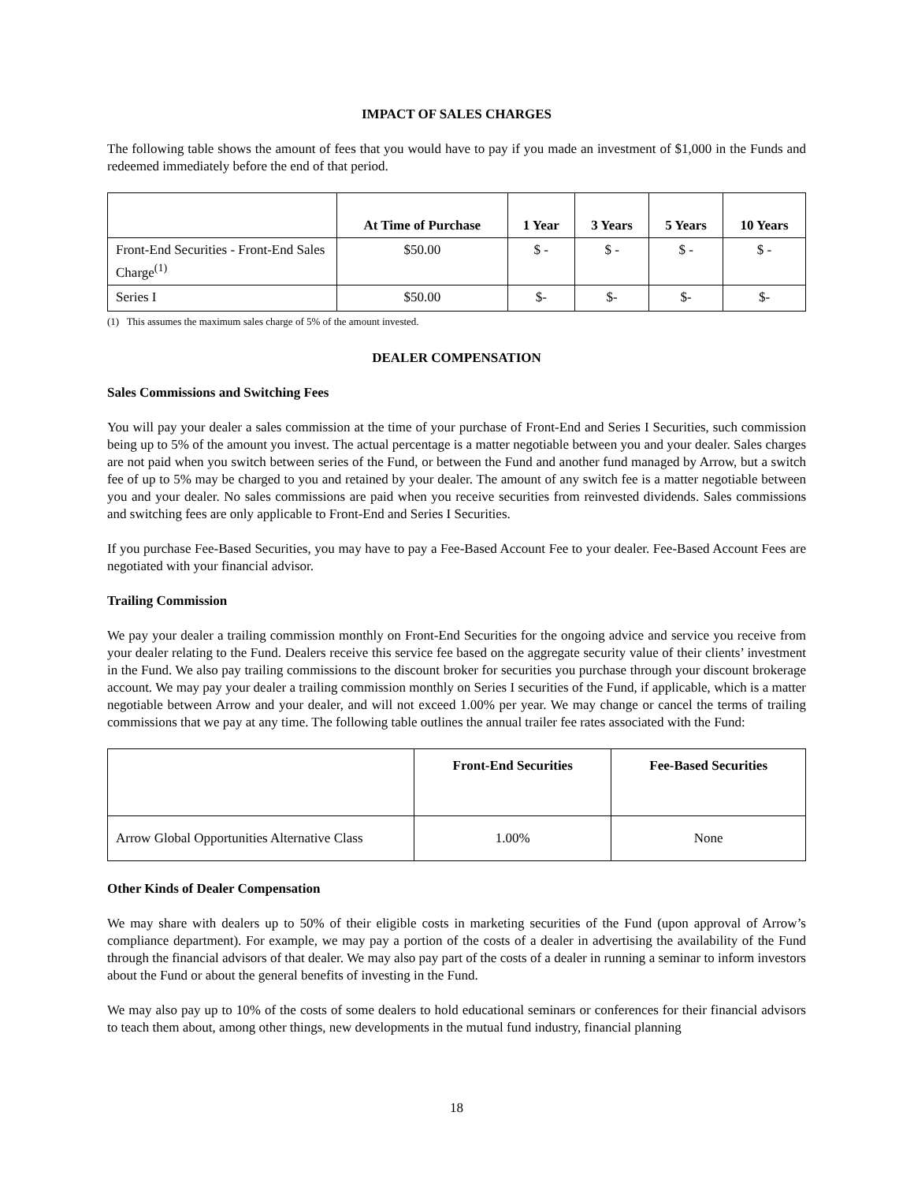IMPACT OF SALES CHARGES
The following table shows the amount of fees that you would have to pay if you made an investment of $1,000 in the Funds and redeemed immediately before the end of that period.
| | At Time of Purchase | 1 Year | 3 Years | 5 Years | 10 Years |
| --- | --- | --- | --- | --- | --- |
| Front-End Securities - Front-End Sales Charge<sup>(1)</sup> | $50.00 | $ - | $ - | $ - | $ - |
| Series I | $50.00 | $- | $- | $- | $- |
(1) This assumes the maximum sales charge of 5% of the amount invested.
DEALER COMPENSATION
Sales Commissions and Switching Fees
You will pay your dealer a sales commission at the time of your purchase of Front-End and Series I Securities, such commission being up to 5% of the amount you invest. The actual percentage is a matter negotiable between you and your dealer. Sales charges are not paid when you switch between series of the Fund, or between the Fund and another fund managed by Arrow, but a switch fee of up to 5% may be charged to you and retained by your dealer. The amount of any switch fee is a matter negotiable between you and your dealer. No sales commissions are paid when you receive securities from reinvested dividends. Sales commissions and switching fees are only applicable to Front-End and Series I Securities.
If you purchase Fee-Based Securities, you may have to pay a Fee-Based Account Fee to your dealer. Fee-Based Account Fees are negotiated with your financial advisor.
Trailing Commission
We pay your dealer a trailing commission monthly on Front-End Securities for the ongoing advice and service you receive from your dealer relating to the Fund. Dealers receive this service fee based on the aggregate security value of their clients’ investment in the Fund. We also pay trailing commissions to the discount broker for securities you purchase through your discount brokerage account. We may pay your dealer a trailing commission monthly on Series I securities of the Fund, if applicable, which is a matter negotiable between Arrow and your dealer, and will not exceed 1.00% per year. We may change or cancel the terms of trailing commissions that we pay at any time. The following table outlines the annual trailer fee rates associated with the Fund:
| | Front-End Securities | Fee-Based Securities |
| --- | --- | --- |
| Arrow Global Opportunities Alternative Class | 1.00% | None |
Other Kinds of Dealer Compensation
We may share with dealers up to 50% of their eligible costs in marketing securities of the Fund (upon approval of Arrow’s compliance department). For example, we may pay a portion of the costs of a dealer in advertising the availability of the Fund through the financial advisors of that dealer. We may also pay part of the costs of a dealer in running a seminar to inform investors about the Fund or about the general benefits of investing in the Fund.
We may also pay up to 10% of the costs of some dealers to hold educational seminars or conferences for their financial advisors to teach them about, among other things, new developments in the mutual fund industry, financial planning
18